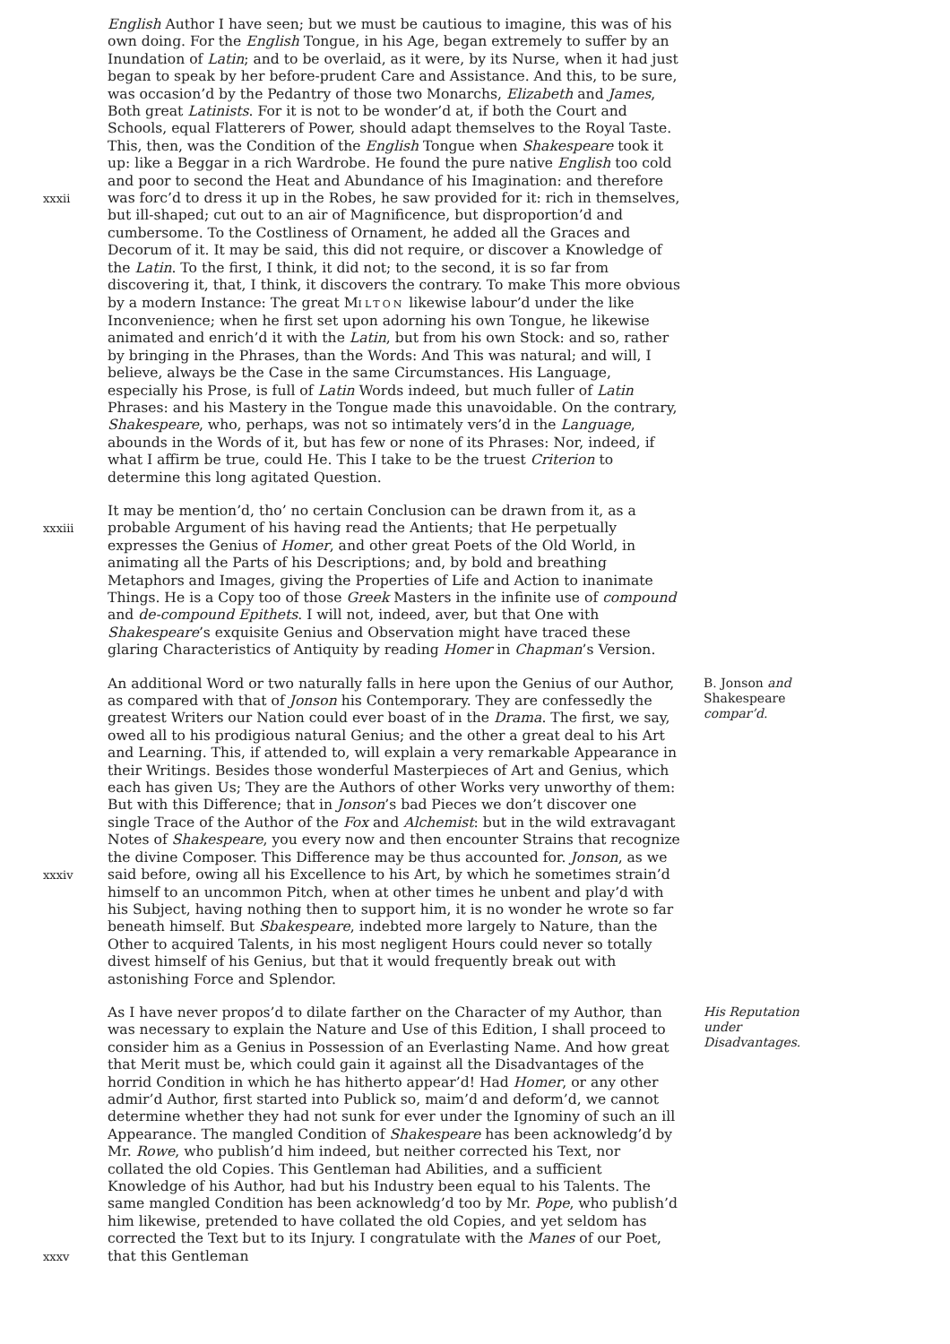xxxii
English Author I have seen; but we must be cautious to imagine, this was of his own doing. For the English Tongue, in his Age, began extremely to suffer by an Inundation of Latin; and to be overlaid, as it were, by its Nurse, when it had just began to speak by her before-prudent Care and Assistance. And this, to be sure, was occasion’d by the Pedantry of those two Monarchs, Elizabeth and James, Both great Latinists. For it is not to be wonder’d at, if both the Court and Schools, equal Flatterers of Power, should adapt themselves to the Royal Taste. This, then, was the Condition of the English Tongue when Shakespeare took it up: like a Beggar in a rich Wardrobe. He found the pure native English too cold and poor to second the Heat and Abundance of his Imagination: and therefore was forc’d to dress it up in the Robes, he saw provided for it: rich in themselves, but ill-shaped; cut out to an air of Magnificence, but disproportion’d and cumbersome. To the Costliness of Ornament, he added all the Graces and Decorum of it. It may be said, this did not require, or discover a Knowledge of the Latin. To the first, I think, it did not; to the second, it is so far from discovering it, that, I think, it discovers the contrary. To make This more obvious by a modern Instance: The great MILTON likewise labour’d under the like Inconvenience; when he first set upon adorning his own Tongue, he likewise animated and enrich’d it with the Latin, but from his own Stock: and so, rather by bringing in the Phrases, than the Words: And This was natural; and will, I believe, always be the Case in the same Circumstances. His Language, especially his Prose, is full of Latin Words indeed, but much fuller of Latin Phrases: and his Mastery in the Tongue made this unavoidable. On the contrary, Shakespeare, who, perhaps, was not so intimately vers’d in the Language, abounds in the Words of it, but has few or none of its Phrases: Nor, indeed, if what I affirm be true, could He. This I take to be the truest Criterion to determine this long agitated Question.
xxxiii
It may be mention’d, tho’ no certain Conclusion can be drawn from it, as a probable Argument of his having read the Antients; that He perpetually expresses the Genius of Homer, and other great Poets of the Old World, in animating all the Parts of his Descriptions; and, by bold and breathing Metaphors and Images, giving the Properties of Life and Action to inanimate Things. He is a Copy too of those Greek Masters in the infinite use of compound and de-compound Epithets. I will not, indeed, aver, but that One with Shakespeare’s exquisite Genius and Observation might have traced these glaring Characteristics of Antiquity by reading Homer in Chapman’s Version.
xxxiv
An additional Word or two naturally falls in here upon the Genius of our Author, as compared with that of Jonson his Contemporary. They are confessedly the greatest Writers our Nation could ever boast of in the Drama. The first, we say, owed all to his prodigious natural Genius; and the other a great deal to his Art and Learning. This, if attended to, will explain a very remarkable Appearance in their Writings. Besides those wonderful Masterpieces of Art and Genius, which each has given Us; They are the Authors of other Works very unworthy of them: But with this Difference; that in Jonson’s bad Pieces we don’t discover one single Trace of the Author of the Fox and Alchemist: but in the wild extravagant Notes of Shakespeare, you every now and then encounter Strains that recognize the divine Composer. This Difference may be thus accounted for. Jonson, as we said before, owing all his Excellence to his Art, by which he sometimes strain’d himself to an uncommon Pitch, when at other times he unbent and play’d with his Subject, having nothing then to support him, it is no wonder he wrote so far beneath himself. But Sbakespeare, indebted more largely to Nature, than the Other to acquired Talents, in his most negligent Hours could never so totally divest himself of his Genius, but that it would frequently break out with astonishing Force and Splendor.
B. Jonson and Shakespeare compar’d.
xxxv
As I have never propos’d to dilate farther on the Character of my Author, than was necessary to explain the Nature and Use of this Edition, I shall proceed to consider him as a Genius in Possession of an Everlasting Name. And how great that Merit must be, which could gain it against all the Disadvantages of the horrid Condition in which he has hitherto appear’d! Had Homer, or any other admir’d Author, first started into Publick so, maim’d and deform’d, we cannot determine whether they had not sunk for ever under the Ignominy of such an ill Appearance. The mangled Condition of Shakespeare has been acknowledg’d by Mr. Rowe, who publish’d him indeed, but neither corrected his Text, nor collated the old Copies. This Gentleman had Abilities, and a sufficient Knowledge of his Author, had but his Industry been equal to his Talents. The same mangled Condition has been acknowledg’d too by Mr. Pope, who publish’d him likewise, pretended to have collated the old Copies, and yet seldom has corrected the Text but to its Injury. I congratulate with the Manes of our Poet, that this Gentleman
His Reputation under Disadvantages.